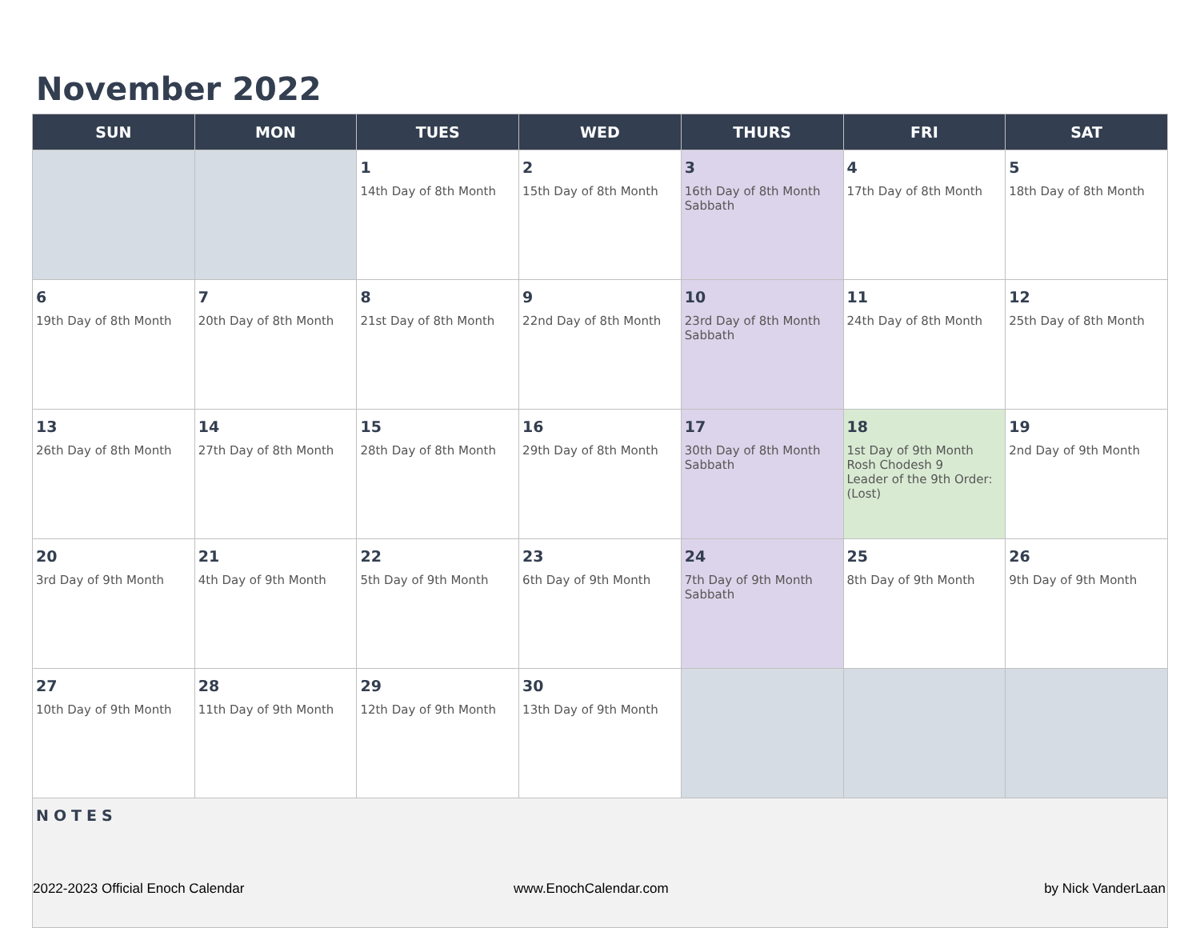November 2022
| SUN | MON | TUES | WED | THURS | FRI | SAT |
| --- | --- | --- | --- | --- | --- | --- |
| | | 1 14th Day of 8th Month | 2 15th Day of 8th Month | 3 16th Day of 8th Month Sabbath | 4 17th Day of 8th Month | 5 18th Day of 8th Month |
| 6 19th Day of 8th Month | 7 20th Day of 8th Month | 8 21st Day of 8th Month | 9 22nd Day of 8th Month | 10 23rd Day of 8th Month Sabbath | 11 24th Day of 8th Month | 12 25th Day of 8th Month |
| 13 26th Day of 8th Month | 14 27th Day of 8th Month | 15 28th Day of 8th Month | 16 29th Day of 8th Month | 17 30th Day of 8th Month Sabbath | 18 1st Day of 9th Month Rosh Chodesh 9 Leader of the 9th Order: (Lost) | 19 2nd Day of 9th Month |
| 20 3rd Day of 9th Month | 21 4th Day of 9th Month | 22 5th Day of 9th Month | 23 6th Day of 9th Month | 24 7th Day of 9th Month Sabbath | 25 8th Day of 9th Month | 26 9th Day of 9th Month |
| 27 10th Day of 9th Month | 28 11th Day of 9th Month | 29 12th Day of 9th Month | 30 13th Day of 9th Month | | | |
| NOTES | | | | | | |
2022-2023 Official Enoch Calendar
www.EnochCalendar.com by Nick VanderLaan